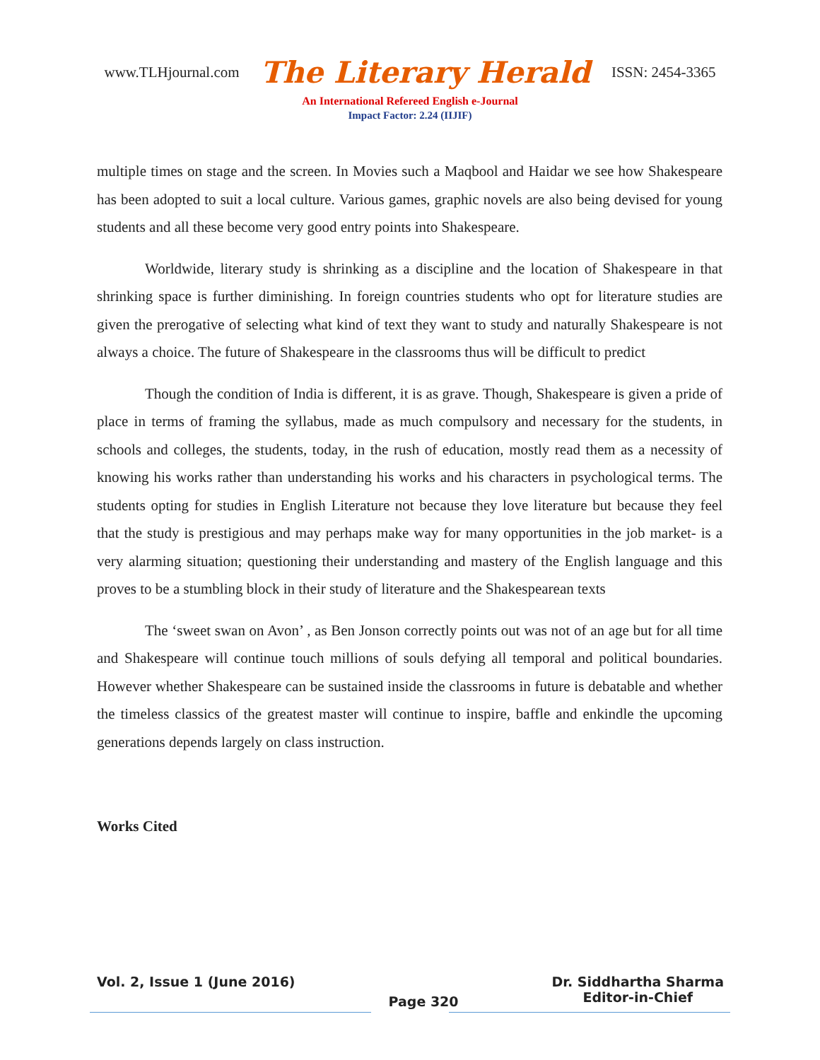www.TLHjournal.com The Literary Herald ISSN: 2454-3365
An International Refereed English e-Journal
Impact Factor: 2.24 (IIJIF)
multiple times on stage and the screen. In Movies such a Maqbool and Haidar we see how Shakespeare has been adopted to suit a local culture. Various games, graphic novels are also being devised for young students and all these become very good entry points into Shakespeare.
Worldwide, literary study is shrinking as a discipline and the location of Shakespeare in that shrinking space is further diminishing. In foreign countries students who opt for literature studies are given the prerogative of selecting what kind of text they want to study and naturally Shakespeare is not always a choice. The future of Shakespeare in the classrooms thus will be difficult to predict
Though the condition of India is different, it is as grave. Though, Shakespeare is given a pride of place in terms of framing the syllabus, made as much compulsory and necessary for the students, in schools and colleges, the students, today, in the rush of education, mostly read them as a necessity of knowing his works rather than understanding his works and his characters in psychological terms. The students opting for studies in English Literature not because they love literature but because they feel that the study is prestigious and may perhaps make way for many opportunities in the job market- is a very alarming situation; questioning their understanding and mastery of the English language and this proves to be a stumbling block in their study of literature and the Shakespearean texts
The ‘sweet swan on Avon’ , as Ben Jonson correctly points out was not of an age but for all time and Shakespeare will continue touch millions of souls defying all temporal and political boundaries. However whether Shakespeare can be sustained inside the classrooms in future is debatable and whether the timeless classics of the greatest master will continue to inspire, baffle and enkindle the upcoming generations depends largely on class instruction.
Works Cited
Vol. 2, Issue 1 (June 2016)
Page 320
Dr. Siddhartha Sharma
Editor-in-Chief